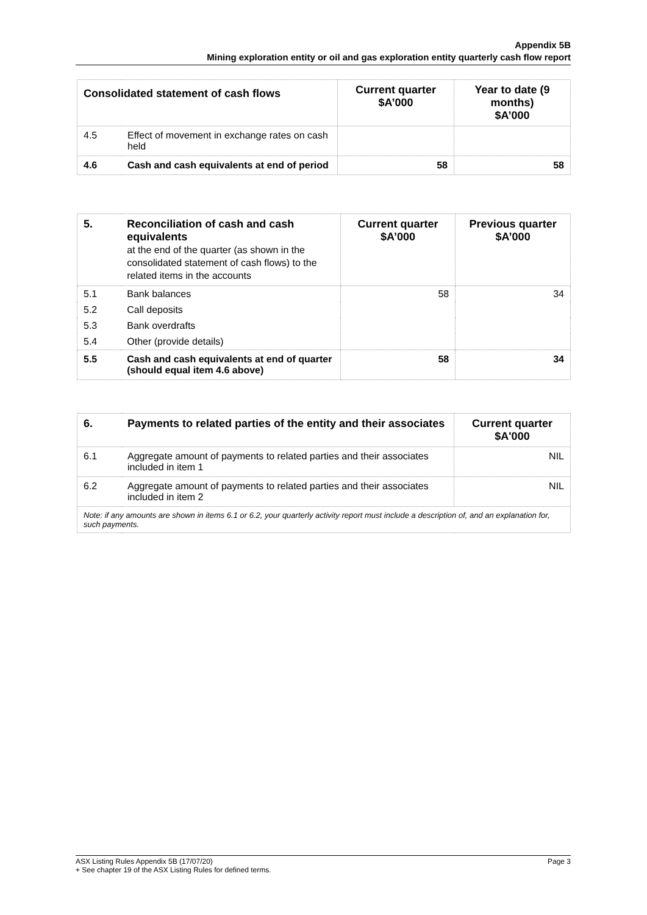Appendix 5B
Mining exploration entity or oil and gas exploration entity quarterly cash flow report
| Consolidated statement of cash flows | | Current quarter $A’000 | Year to date (9 months) $A’000 |
| --- | --- | --- | --- |
| 4.5 | Effect of movement in exchange rates on cash held | | |
| 4.6 | Cash and cash equivalents at end of period | 58 | 58 |
| 5. | Reconciliation of cash and cash equivalents at the end of the quarter (as shown in the consolidated statement of cash flows) to the related items in the accounts | Current quarter $A’000 | Previous quarter $A’000 |
| --- | --- | --- | --- |
| 5.1 | Bank balances | 58 | 34 |
| 5.2 | Call deposits | | |
| 5.3 | Bank overdrafts | | |
| 5.4 | Other (provide details) | | |
| 5.5 | Cash and cash equivalents at end of quarter (should equal item 4.6 above) | 58 | 34 |
| 6. | Payments to related parties of the entity and their associates | Current quarter $A'000 |
| --- | --- | --- |
| 6.1 | Aggregate amount of payments to related parties and their associates included in item 1 | NIL |
| 6.2 | Aggregate amount of payments to related parties and their associates included in item 2 | NIL |
| Note: if any amounts are shown in items 6.1 or 6.2, your quarterly activity report must include a description of, and an explanation for, such payments. | | |
ASX Listing Rules Appendix 5B (17/07/20) Page 3
+ See chapter 19 of the ASX Listing Rules for defined terms.